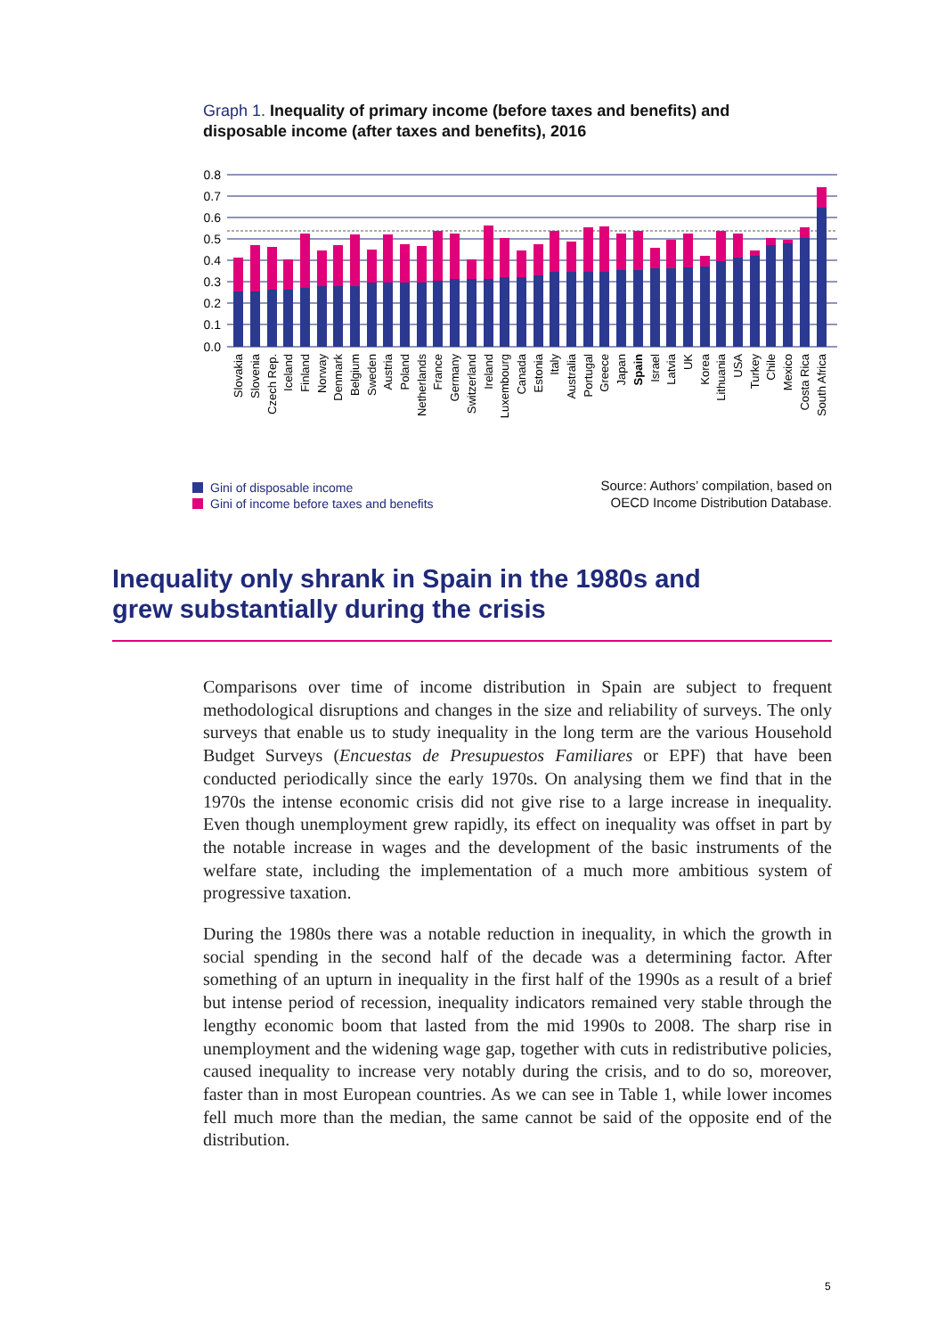Graph 1. Inequality of primary income (before taxes and benefits) and disposable income (after taxes and benefits), 2016
0.8
0.7
0.6
0.5
0.4
0.3
0.2
0.1
0.0
Slovakia
Slovenia
Czech Rep.
Iceland
Finland
Norway
Denmark
Belgium
Sweden
Austria
Poland
Netherlands
France
Germany
Switzerland
Ireland
Luxembourg
Canada
Estonia
Italy
Australia
Portugal
Greece
Japan
Spain
Israel
Latvia
UK
Korea
Lithuania
USA
Turkey
Chile
Mexico
Costa Rica
South Africa
Gini of disposable income
Gini of income before taxes and benefits
Source: Authors’ compilation, based on
OECD Income Distribution Database.
Inequality only shrank in Spain in the 1980s and grew substantially during the crisis
Comparisons over time of income distribution in Spain are subject to frequent methodological disruptions and changes in the size and reliability of surveys. The only surveys that enable us to study inequality in the long term are the various Household Budget Surveys (Encuestas de Presupuestos Familiares or EPF) that have been conducted periodically since the early 1970s. On analysing them we find that in the 1970s the intense economic crisis did not give rise to a large increase in inequality. Even though unemployment grew rapidly, its effect on inequality was offset in part by the notable increase in wages and the development of the basic instruments of the welfare state, including the implementation of a much more ambitious system of progressive taxation.
During the 1980s there was a notable reduction in inequality, in which the growth in social spending in the second half of the decade was a determining factor. After something of an upturn in inequality in the first half of the 1990s as a result of a brief but intense period of recession, inequality indicators remained very stable through the lengthy economic boom that lasted from the mid 1990s to 2008. The sharp rise in unemployment and the widening wage gap, together with cuts in redistributive policies, caused inequality to increase very notably during the crisis, and to do so, moreover, faster than in most European countries. As we can see in Table 1, while lower incomes fell much more than the median, the same cannot be said of the opposite end of the distribution.
5